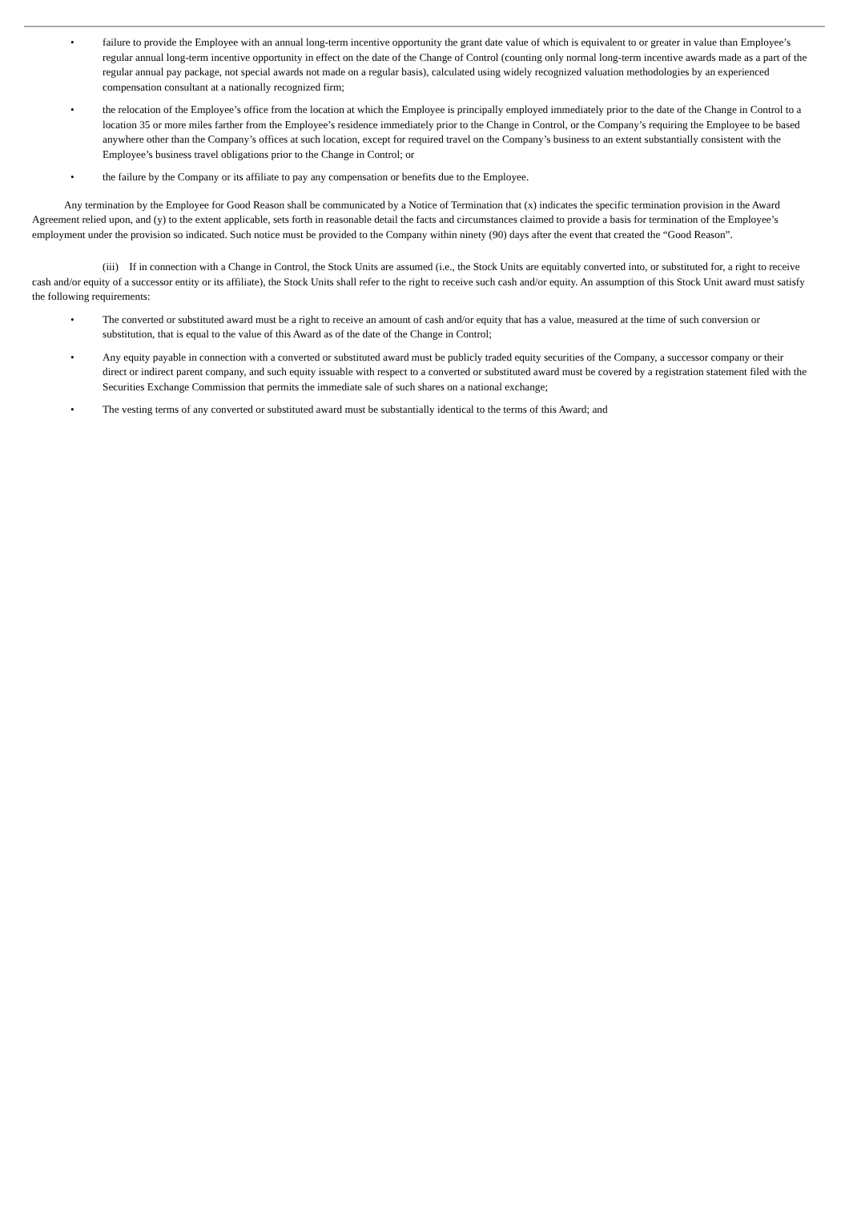• failure to provide the Employee with an annual long-term incentive opportunity the grant date value of which is equivalent to or greater in value than Employee’s regular annual long-term incentive opportunity in effect on the date of the Change of Control (counting only normal long-term incentive awards made as a part of the regular annual pay package, not special awards not made on a regular basis), calculated using widely recognized valuation methodologies by an experienced compensation consultant at a nationally recognized firm;
• the relocation of the Employee’s office from the location at which the Employee is principally employed immediately prior to the date of the Change in Control to a location 35 or more miles farther from the Employee’s residence immediately prior to the Change in Control, or the Company’s requiring the Employee to be based anywhere other than the Company’s offices at such location, except for required travel on the Company’s business to an extent substantially consistent with the Employee’s business travel obligations prior to the Change in Control; or
• the failure by the Company or its affiliate to pay any compensation or benefits due to the Employee.
Any termination by the Employee for Good Reason shall be communicated by a Notice of Termination that (x) indicates the specific termination provision in the Award Agreement relied upon, and (y) to the extent applicable, sets forth in reasonable detail the facts and circumstances claimed to provide a basis for termination of the Employee’s employment under the provision so indicated. Such notice must be provided to the Company within ninety (90) days after the event that created the “Good Reason”.
(iii) If in connection with a Change in Control, the Stock Units are assumed (i.e., the Stock Units are equitably converted into, or substituted for, a right to receive cash and/or equity of a successor entity or its affiliate), the Stock Units shall refer to the right to receive such cash and/or equity. An assumption of this Stock Unit award must satisfy the following requirements:
• The converted or substituted award must be a right to receive an amount of cash and/or equity that has a value, measured at the time of such conversion or substitution, that is equal to the value of this Award as of the date of the Change in Control;
• Any equity payable in connection with a converted or substituted award must be publicly traded equity securities of the Company, a successor company or their direct or indirect parent company, and such equity issuable with respect to a converted or substituted award must be covered by a registration statement filed with the Securities Exchange Commission that permits the immediate sale of such shares on a national exchange;
• The vesting terms of any converted or substituted award must be substantially identical to the terms of this Award; and